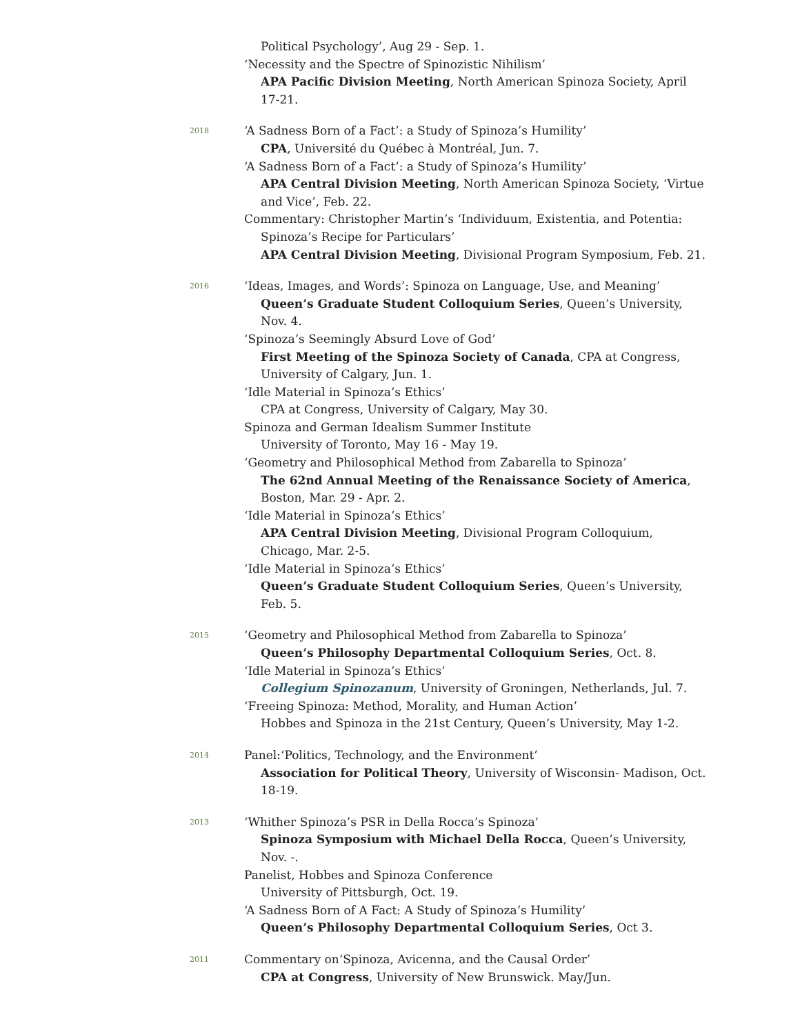Political Psychology’, Aug 29 - Sep. 1.
‘Necessity and the Spectre of Spinozistic Nihilism’
APA Pacific Division Meeting, North American Spinoza Society, April 17-21.
2018
‘A Sadness Born of a Fact’: a Study of Spinoza’s Humility’
CPA, Université du Québec à Montréal, Jun. 7.
‘A Sadness Born of a Fact’: a Study of Spinoza’s Humility’
APA Central Division Meeting, North American Spinoza Society, ‘Virtue and Vice’, Feb. 22.
Commentary: Christopher Martin’s ‘Individuum, Existentia, and Potentia:
Spinoza’s Recipe for Particulars’
APA Central Division Meeting, Divisional Program Symposium, Feb. 21.
2016
‘Ideas, Images, and Words’: Spinoza on Language, Use, and Meaning’
Queen’s Graduate Student Colloquium Series, Queen’s University, Nov. 4.
‘Spinoza’s Seemingly Absurd Love of God’
First Meeting of the Spinoza Society of Canada, CPA at Congress, University of Calgary, Jun. 1.
‘Idle Material in Spinoza’s Ethics’
CPA at Congress, University of Calgary, May 30.
Spinoza and German Idealism Summer Institute
University of Toronto, May 16 - May 19.
‘Geometry and Philosophical Method from Zabarella to Spinoza’
The 62nd Annual Meeting of the Renaissance Society of America, Boston, Mar. 29 - Apr. 2.
‘Idle Material in Spinoza’s Ethics’
APA Central Division Meeting, Divisional Program Colloquium, Chicago, Mar. 2-5.
‘Idle Material in Spinoza’s Ethics’
Queen’s Graduate Student Colloquium Series, Queen’s University, Feb. 5.
2015
‘Geometry and Philosophical Method from Zabarella to Spinoza’
Queen’s Philosophy Departmental Colloquium Series, Oct. 8.
‘Idle Material in Spinoza’s Ethics’
Collegium Spinozanum, University of Groningen, Netherlands, Jul. 7.
‘Freeing Spinoza: Method, Morality, and Human Action’
Hobbes and Spinoza in the 21st Century, Queen’s University, May 1-2.
2014
Panel:‘Politics, Technology, and the Environment’
Association for Political Theory, University of Wisconsin- Madison, Oct. 18-19.
2013
‘Whither Spinoza’s PSR in Della Rocca’s Spinoza‘
Spinoza Symposium with Michael Della Rocca, Queen’s University, Nov. -.
Panelist, Hobbes and Spinoza Conference
University of Pittsburgh, Oct. 19.
‘A Sadness Born of A Fact: A Study of Spinoza’s Humility’
Queen’s Philosophy Departmental Colloquium Series, Oct 3.
2011
Commentary on‘Spinoza, Avicenna, and the Causal Order’
CPA at Congress, University of New Brunswick. May/Jun.